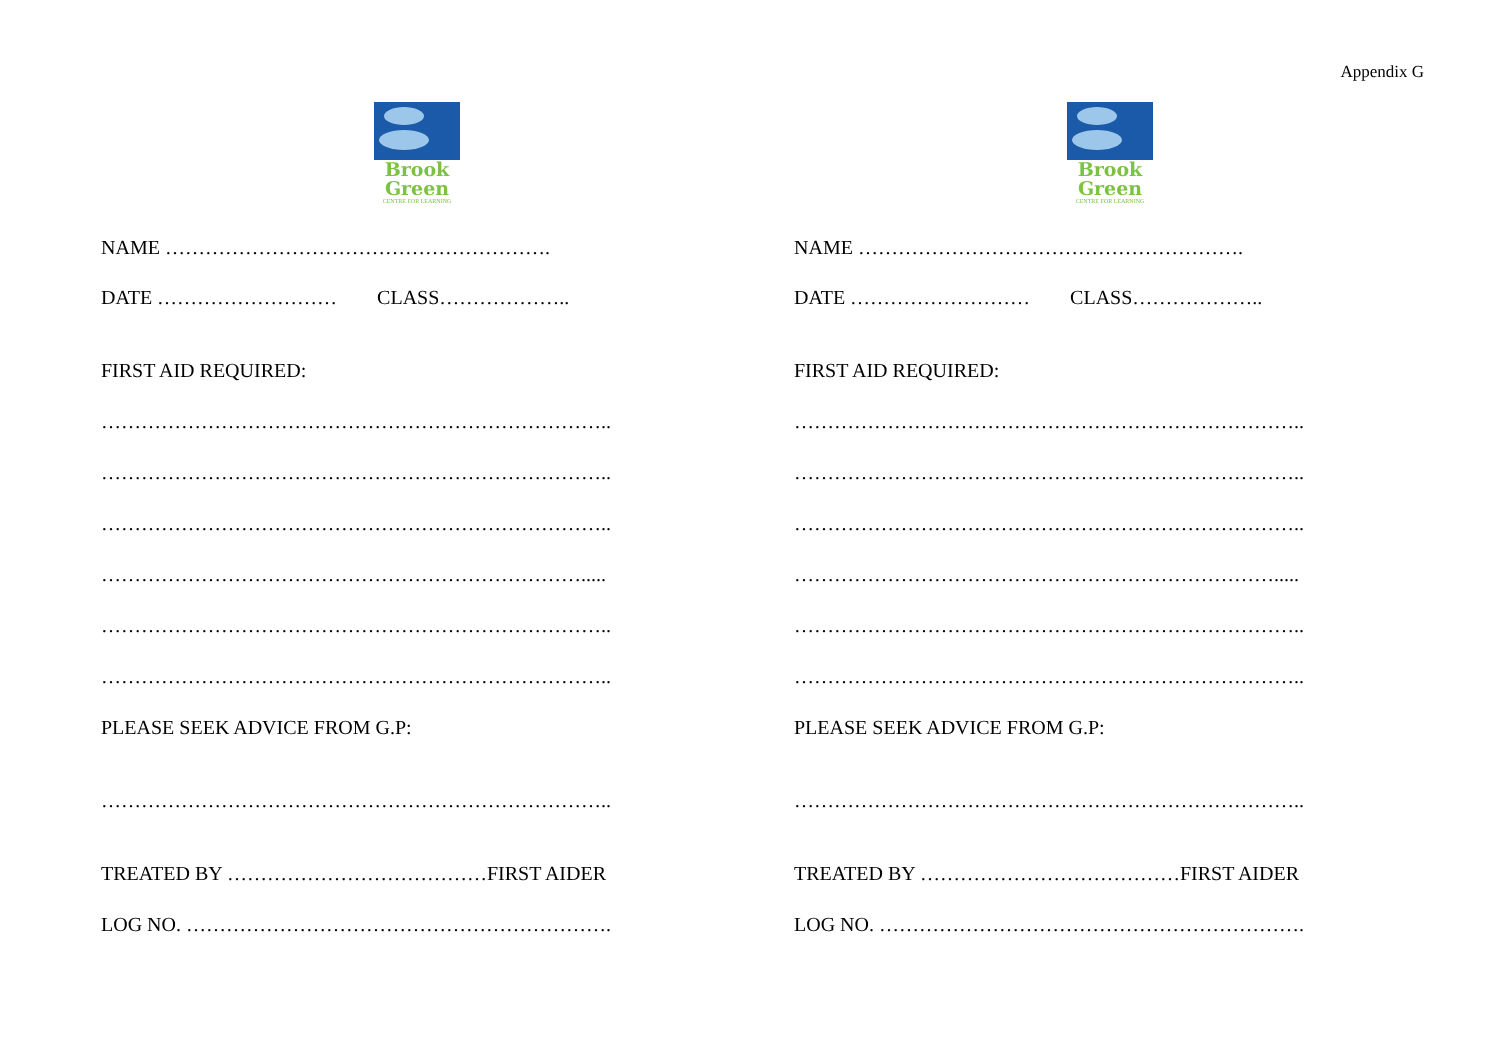Appendix G
Brook
Green
CENTRE FOR LEARNING
NAME ………………………………………………….
DATE ……………………… CLASS………………..
FIRST AID REQUIRED:
…………………………………………………………………..
…………………………………………………………………..
…………………………………………………………………..
……………………………………………………………….....
…………………………………………………………………..
…………………………………………………………………..
PLEASE SEEK ADVICE FROM G.P:
…………………………………………………………………..
TREATED BY …………………………………FIRST AIDER
LOG NO. ……………………………………………………….
Brook
Green
CENTRE FOR LEARNING
NAME ………………………………………………….
DATE ……………………… CLASS………………..
FIRST AID REQUIRED:
…………………………………………………………………..
…………………………………………………………………..
…………………………………………………………………..
……………………………………………………………….....
…………………………………………………………………..
…………………………………………………………………..
PLEASE SEEK ADVICE FROM G.P:
…………………………………………………………………..
TREATED BY …………………………………FIRST AIDER
LOG NO. ……………………………………………………….